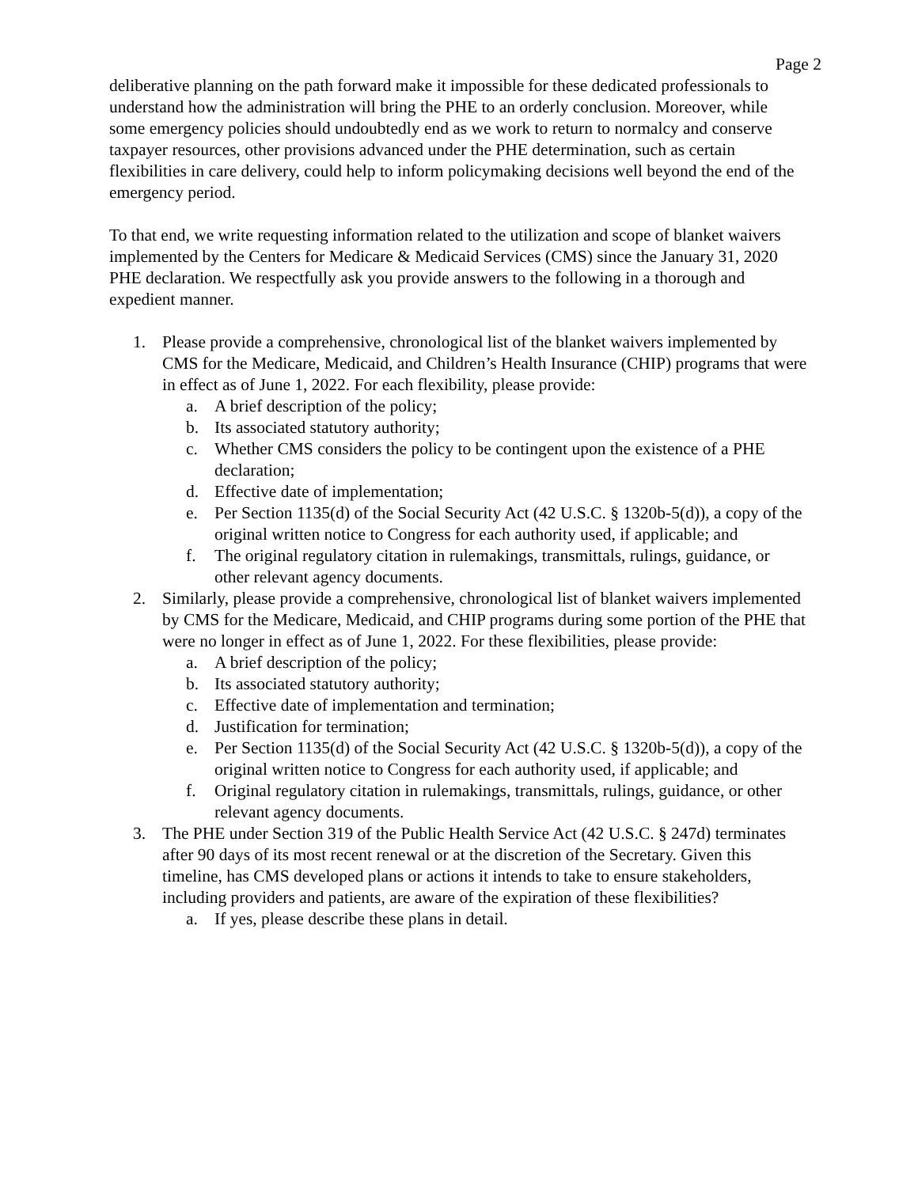Page 2
deliberative planning on the path forward make it impossible for these dedicated professionals to understand how the administration will bring the PHE to an orderly conclusion. Moreover, while some emergency policies should undoubtedly end as we work to return to normalcy and conserve taxpayer resources, other provisions advanced under the PHE determination, such as certain flexibilities in care delivery, could help to inform policymaking decisions well beyond the end of the emergency period.
To that end, we write requesting information related to the utilization and scope of blanket waivers implemented by the Centers for Medicare & Medicaid Services (CMS) since the January 31, 2020 PHE declaration. We respectfully ask you provide answers to the following in a thorough and expedient manner.
1. Please provide a comprehensive, chronological list of the blanket waivers implemented by CMS for the Medicare, Medicaid, and Children’s Health Insurance (CHIP) programs that were in effect as of June 1, 2022. For each flexibility, please provide:
a. A brief description of the policy;
b. Its associated statutory authority;
c. Whether CMS considers the policy to be contingent upon the existence of a PHE declaration;
d. Effective date of implementation;
e. Per Section 1135(d) of the Social Security Act (42 U.S.C. § 1320b-5(d)), a copy of the original written notice to Congress for each authority used, if applicable; and
f. The original regulatory citation in rulemakings, transmittals, rulings, guidance, or other relevant agency documents.
2. Similarly, please provide a comprehensive, chronological list of blanket waivers implemented by CMS for the Medicare, Medicaid, and CHIP programs during some portion of the PHE that were no longer in effect as of June 1, 2022. For these flexibilities, please provide:
a. A brief description of the policy;
b. Its associated statutory authority;
c. Effective date of implementation and termination;
d. Justification for termination;
e. Per Section 1135(d) of the Social Security Act (42 U.S.C. § 1320b-5(d)), a copy of the original written notice to Congress for each authority used, if applicable; and
f. Original regulatory citation in rulemakings, transmittals, rulings, guidance, or other relevant agency documents.
3. The PHE under Section 319 of the Public Health Service Act (42 U.S.C. § 247d) terminates after 90 days of its most recent renewal or at the discretion of the Secretary. Given this timeline, has CMS developed plans or actions it intends to take to ensure stakeholders, including providers and patients, are aware of the expiration of these flexibilities?
a. If yes, please describe these plans in detail.